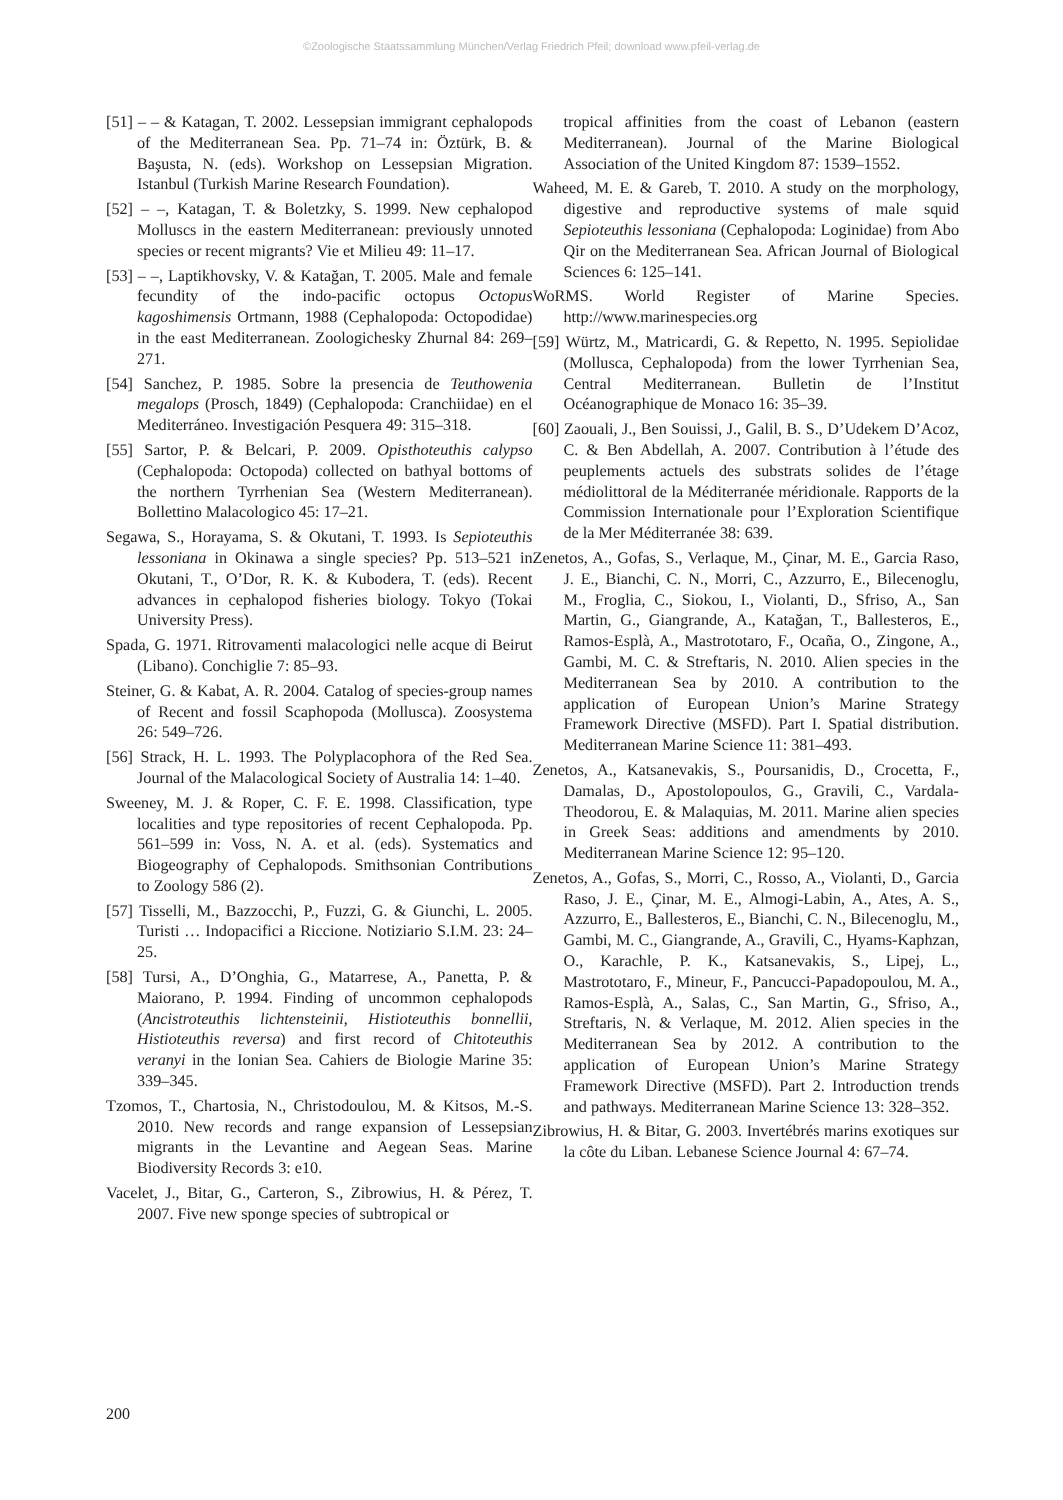©Zoologische Staatssammlung München/Verlag Friedrich Pfeil; download www.pfeil-verlag.de
[51] – – & Katagan, T. 2002. Lessepsian immigrant cephalopods of the Mediterranean Sea. Pp. 71–74 in: Öztürk, B. & Başusta, N. (eds). Workshop on Lessepsian Migration. Istanbul (Turkish Marine Research Foundation).
[52] – –, Katagan, T. & Boletzky, S. 1999. New cephalopod Molluscs in the eastern Mediterranean: previously unnoted species or recent migrants? Vie et Milieu 49: 11–17.
[53] – –, Laptikhovsky, V. & Katağan, T. 2005. Male and female fecundity of the indo-pacific octopus Octopus kagoshimensis Ortmann, 1988 (Cephalopoda: Octopodidae) in the east Mediterranean. Zoologichesky Zhurnal 84: 269–271.
[54] Sanchez, P. 1985. Sobre la presencia de Teuthowenia megalops (Prosch, 1849) (Cephalopoda: Cranchiidae) en el Mediterráneo. Investigación Pesquera 49: 315–318.
[55] Sartor, P. & Belcari, P. 2009. Opisthoteuthis calypso (Cephalopoda: Octopoda) collected on bathyal bottoms of the northern Tyrrhenian Sea (Western Mediterranean). Bollettino Malacologico 45: 17–21.
Segawa, S., Horayama, S. & Okutani, T. 1993. Is Sepioteuthis lessoniana in Okinawa a single species? Pp. 513–521 in Okutani, T., O’Dor, R. K. & Kubodera, T. (eds). Recent advances in cephalopod fisheries biology. Tokyo (Tokai University Press).
Spada, G. 1971. Ritrovamenti malacologici nelle acque di Beirut (Libano). Conchiglie 7: 85–93.
Steiner, G. & Kabat, A. R. 2004. Catalog of species-group names of Recent and fossil Scaphopoda (Mollusca). Zoosystema 26: 549–726.
[56] Strack, H. L. 1993. The Polyplacophora of the Red Sea. Journal of the Malacological Society of Australia 14: 1–40.
Sweeney, M. J. & Roper, C. F. E. 1998. Classification, type localities and type repositories of recent Cephalopoda. Pp. 561–599 in: Voss, N. A. et al. (eds). Systematics and Biogeography of Cephalopods. Smithsonian Contributions to Zoology 586 (2).
[57] Tisselli, M., Bazzocchi, P., Fuzzi, G. & Giunchi, L. 2005. Turisti … Indopacifici a Riccione. Notiziario S.I.M. 23: 24–25.
[58] Tursi, A., D’Onghia, G., Matarrese, A., Panetta, P. & Maiorano, P. 1994. Finding of uncommon cephalopods (Ancistroteuthis lichtensteinii, Histioteuthis bonnellii, Histioteuthis reversa) and first record of Chitoteuthis veranyi in the Ionian Sea. Cahiers de Biologie Marine 35: 339–345.
Tzomos, T., Chartosia, N., Christodoulou, M. & Kitsos, M.-S. 2010. New records and range expansion of Lessepsian migrants in the Levantine and Aegean Seas. Marine Biodiversity Records 3: e10.
Vacelet, J., Bitar, G., Carteron, S., Zibrowius, H. & Pérez, T. 2007. Five new sponge species of subtropical or
tropical affinities from the coast of Lebanon (eastern Mediterranean). Journal of the Marine Biological Association of the United Kingdom 87: 1539–1552.
Waheed, M. E. & Gareb, T. 2010. A study on the morphology, digestive and reproductive systems of male squid Sepioteuthis lessoniana (Cephalopoda: Loginidae) from Abo Qir on the Mediterranean Sea. African Journal of Biological Sciences 6: 125–141.
WoRMS. World Register of Marine Species. http://www.marinespecies.org
[59] Würtz, M., Matricardi, G. & Repetto, N. 1995. Sepiolidae (Mollusca, Cephalopoda) from the lower Tyrrhenian Sea, Central Mediterranean. Bulletin de l’Institut Océanographique de Monaco 16: 35–39.
[60] Zaouali, J., Ben Souissi, J., Galil, B. S., D’Udekem D’Acoz, C. & Ben Abdellah, A. 2007. Contribution à l’étude des peuplements actuels des substrats solides de l’étage médiolittoral de la Méditerranée méridionale. Rapports de la Commission Internationale pour l’Exploration Scientifique de la Mer Méditerranée 38: 639.
Zenetos, A., Gofas, S., Verlaque, M., Çinar, M. E., Garcia Raso, J. E., Bianchi, C. N., Morri, C., Azzurro, E., Bilecenoglu, M., Froglia, C., Siokou, I., Violanti, D., Sfriso, A., San Martin, G., Giangrande, A., Katağan, T., Ballesteros, E., Ramos-Esplà, A., Mastrototaro, F., Ocaña, O., Zingone, A., Gambi, M. C. & Streftaris, N. 2010. Alien species in the Mediterranean Sea by 2010. A contribution to the application of European Union’s Marine Strategy Framework Directive (MSFD). Part I. Spatial distribution. Mediterranean Marine Science 11: 381–493.
Zenetos, A., Katsanevakis, S., Poursanidis, D., Crocetta, F., Damalas, D., Apostolopoulos, G., Gravili, C., Vardala-Theodorou, E. & Malaquias, M. 2011. Marine alien species in Greek Seas: additions and amendments by 2010. Mediterranean Marine Science 12: 95–120.
Zenetos, A., Gofas, S., Morri, C., Rosso, A., Violanti, D., Garcia Raso, J. E., Çinar, M. E., Almogi-Labin, A., Ates, A. S., Azzurro, E., Ballesteros, E., Bianchi, C. N., Bilecenoglu, M., Gambi, M. C., Giangrande, A., Gravili, C., Hyams-Kaphzan, O., Karachle, P. K., Katsanevakis, S., Lipej, L., Mastrototaro, F., Mineur, F., Pancucci-Papadopoulou, M. A., Ramos-Esplà, A., Salas, C., San Martin, G., Sfriso, A., Streftaris, N. & Verlaque, M. 2012. Alien species in the Mediterranean Sea by 2012. A contribution to the application of European Union’s Marine Strategy Framework Directive (MSFD). Part 2. Introduction trends and pathways. Mediterranean Marine Science 13: 328–352.
Zibrowius, H. & Bitar, G. 2003. Invertébrés marins exotiques sur la côte du Liban. Lebanese Science Journal 4: 67–74.
200